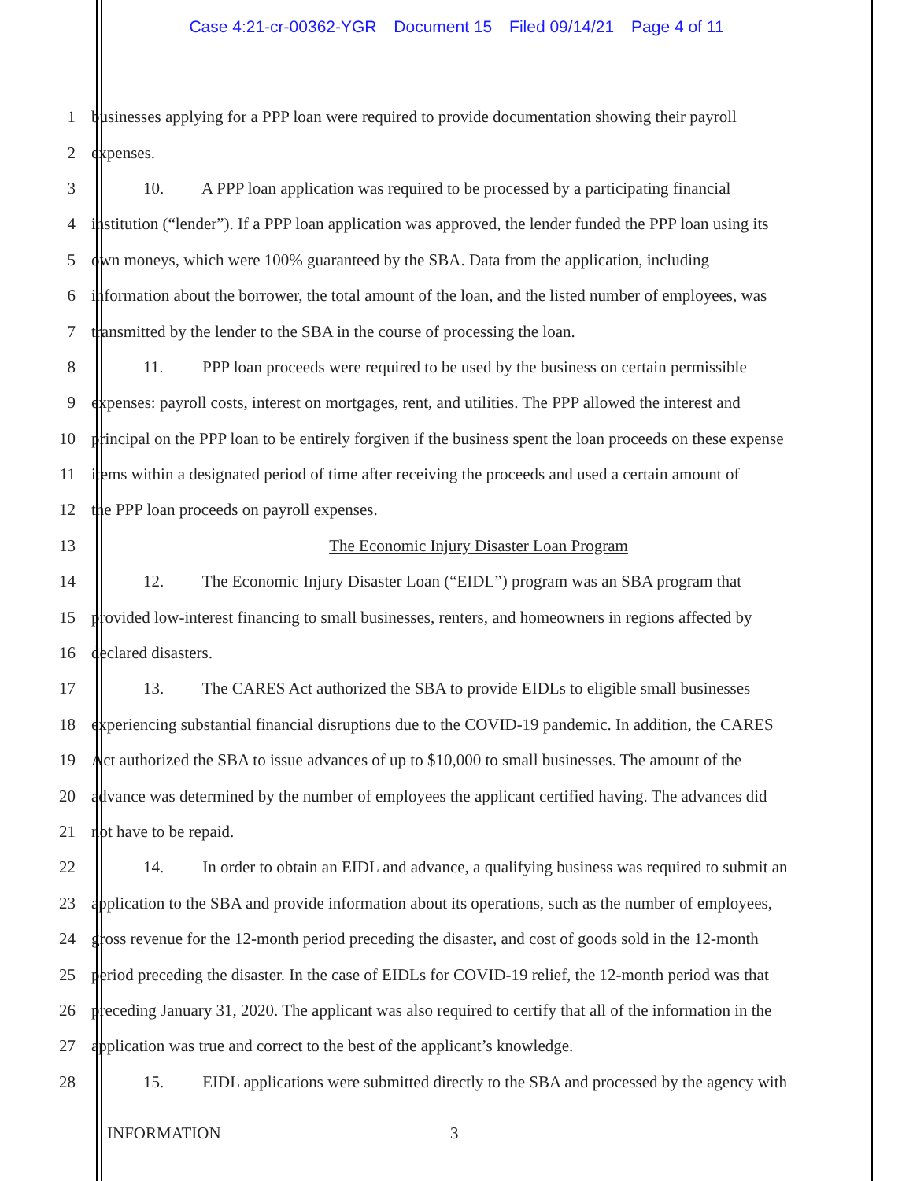Case 4:21-cr-00362-YGR Document 15 Filed 09/14/21 Page 4 of 11
1
businesses applying for a PPP loan were required to provide documentation showing their payroll
2 expenses.
3
10. A PPP loan application was required to be processed by a participating financial
4
institution (“lender”). If a PPP loan application was approved, the lender funded the PPP loan using its
5
own moneys, which were 100% guaranteed by the SBA. Data from the application, including
6
information about the borrower, the total amount of the loan, and the listed number of employees, was
7
transmitted by the lender to the SBA in the course of processing the loan.
8
11. PPP loan proceeds were required to be used by the business on certain permissible
9
expenses: payroll costs, interest on mortgages, rent, and utilities. The PPP allowed the interest and
10
principal on the PPP loan to be entirely forgiven if the business spent the loan proceeds on these expense
11
items within a designated period of time after receiving the proceeds and used a certain amount of
12
the PPP loan proceeds on payroll expenses.
13
The Economic Injury Disaster Loan Program
14
12. The Economic Injury Disaster Loan (“EIDL”) program was an SBA program that
15
provided low-interest financing to small businesses, renters, and homeowners in regions affected by
16 declared disasters.
17
13. The CARES Act authorized the SBA to provide EIDLs to eligible small businesses
18
experiencing substantial financial disruptions due to the COVID-19 pandemic. In addition, the CARES
19
Act authorized the SBA to issue advances of up to $10,000 to small businesses. The amount of the
20
advance was determined by the number of employees the applicant certified having. The advances did
21 not have to be repaid.
22
14. In order to obtain an EIDL and advance, a qualifying business was required to submit an
23
application to the SBA and provide information about its operations, such as the number of employees,
24
gross revenue for the 12-month period preceding the disaster, and cost of goods sold in the 12-month
25
period preceding the disaster. In the case of EIDLs for COVID-19 relief, the 12-month period was that
26
preceding January 31, 2020. The applicant was also required to certify that all of the information in the
27
application was true and correct to the best of the applicant’s knowledge.
28
15. EIDL applications were submitted directly to the SBA and processed by the agency with
INFORMATION 3